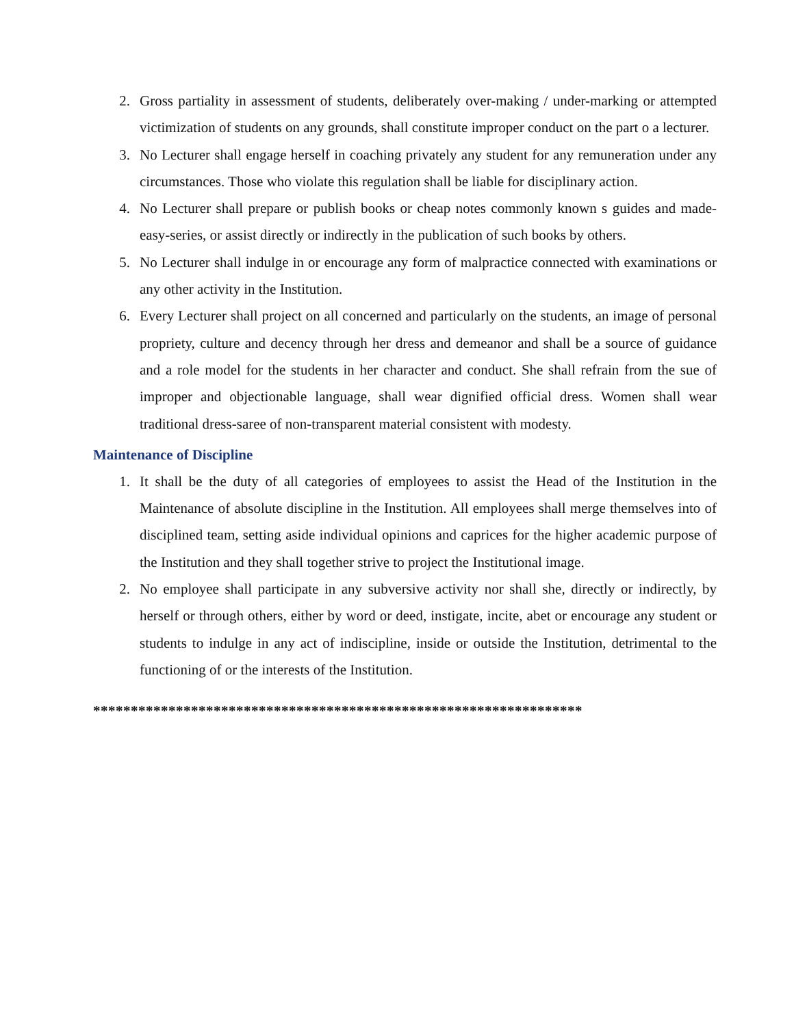2. Gross partiality in assessment of students, deliberately over-making / under-marking or attempted victimization of students on any grounds, shall constitute improper conduct on the part o a lecturer.
3. No Lecturer shall engage herself in coaching privately any student for any remuneration under any circumstances. Those who violate this regulation shall be liable for disciplinary action.
4. No Lecturer shall prepare or publish books or cheap notes commonly known s guides and made-easy-series, or assist directly or indirectly in the publication of such books by others.
5. No Lecturer shall indulge in or encourage any form of malpractice connected with examinations or any other activity in the Institution.
6. Every Lecturer shall project on all concerned and particularly on the students, an image of personal propriety, culture and decency through her dress and demeanor and shall be a source of guidance and a role model for the students in her character and conduct. She shall refrain from the sue of improper and objectionable language, shall wear dignified official dress. Women shall wear traditional dress-saree of non-transparent material consistent with modesty.
Maintenance of Discipline
1. It shall be the duty of all categories of employees to assist the Head of the Institution in the Maintenance of absolute discipline in the Institution. All employees shall merge themselves into of disciplined team, setting aside individual opinions and caprices for the higher academic purpose of the Institution and they shall together strive to project the Institutional image.
2. No employee shall participate in any subversive activity nor shall she, directly or indirectly, by herself or through others, either by word or deed, instigate, incite, abet or encourage any student or students to indulge in any act of indiscipline, inside or outside the Institution, detrimental to the functioning of or the interests of the Institution.
*****************************************************************